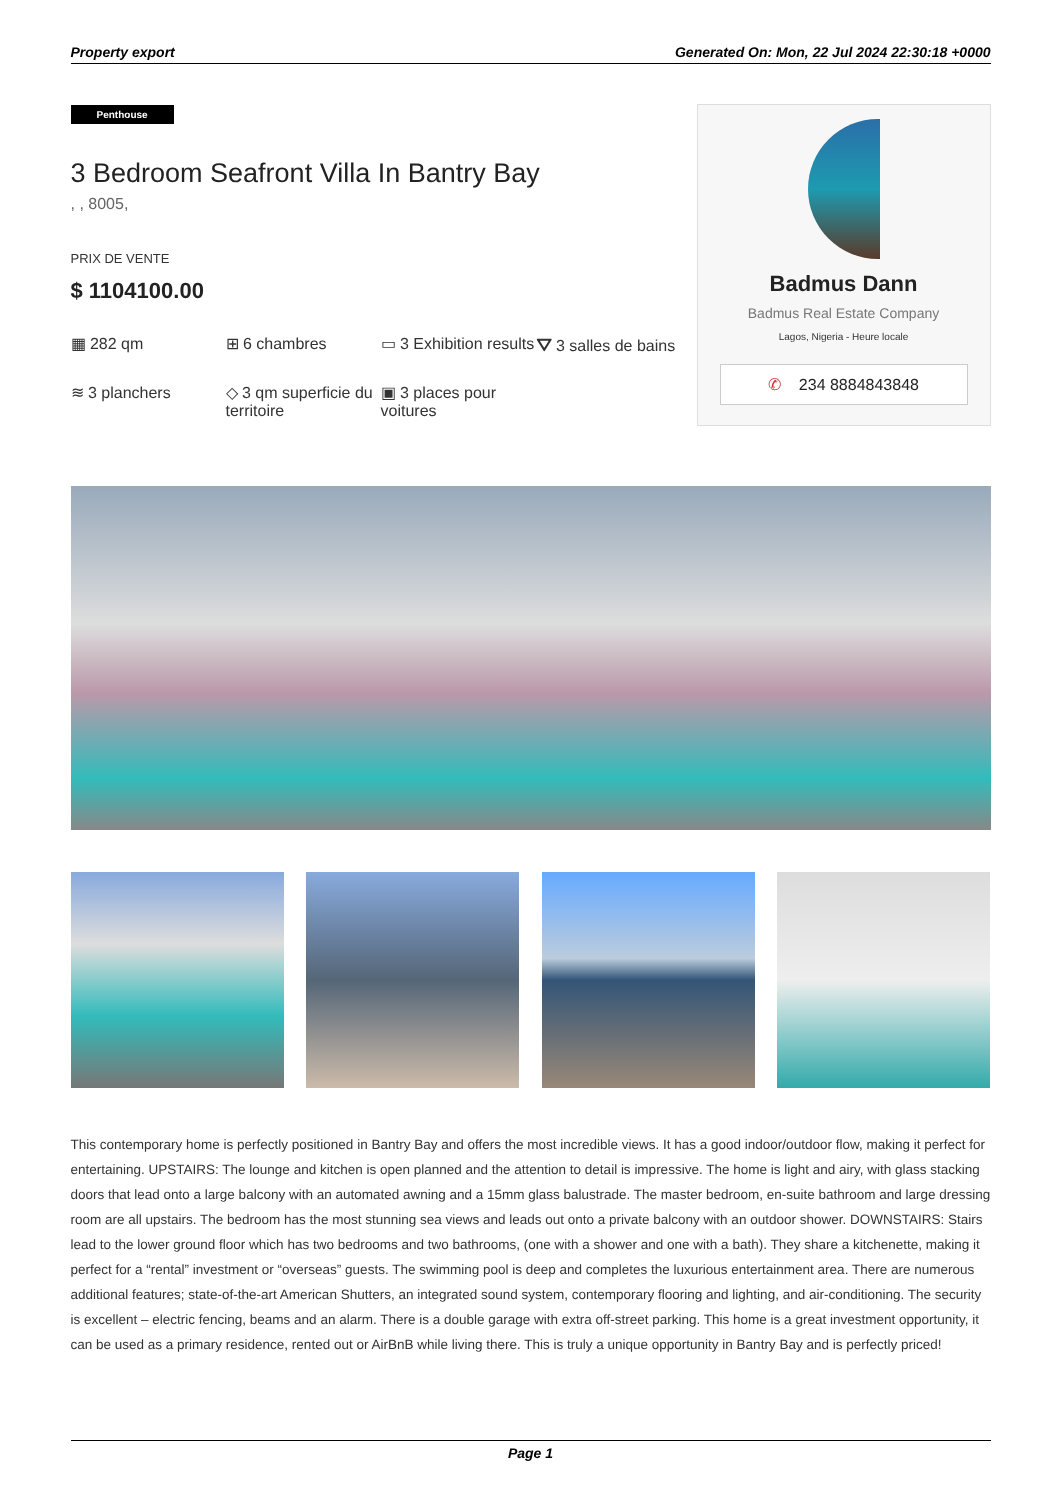Property export Generated On: Mon, 22 Jul 2024 22:30:18 +0000
Penthouse
3 Bedroom Seafront Villa In Bantry Bay
, , 8005,
PRIX DE VENTE
$ 1104100.00
▦ 282 qm
⊞ 6 chambres
▭ 3 Exhibition results
⛛ 3 salles de bains
≋ 3 planchers
◇ 3 qm superficie du territoire
▣ 3 places pour voitures
Badmus Dann
Badmus Real Estate Company
Lagos, Nigeria - Heure locale
✆ 234 8884843848
This contemporary home is perfectly positioned in Bantry Bay and offers the most incredible views. It has a good indoor/outdoor flow, making it perfect for entertaining. UPSTAIRS: The lounge and kitchen is open planned and the attention to detail is impressive. The home is light and airy, with glass stacking doors that lead onto a large balcony with an automated awning and a 15mm glass balustrade. The master bedroom, en-suite bathroom and large dressing room are all upstairs. The bedroom has the most stunning sea views and leads out onto a private balcony with an outdoor shower. DOWNSTAIRS: Stairs lead to the lower ground floor which has two bedrooms and two bathrooms, (one with a shower and one with a bath). They share a kitchenette, making it perfect for a “rental” investment or “overseas” guests. The swimming pool is deep and completes the luxurious entertainment area. There are numerous additional features; state-of-the-art American Shutters, an integrated sound system, contemporary flooring and lighting, and air-conditioning. The security is excellent – electric fencing, beams and an alarm. There is a double garage with extra off-street parking. This home is a great investment opportunity, it can be used as a primary residence, rented out or AirBnB while living there. This is truly a unique opportunity in Bantry Bay and is perfectly priced!
Page 1